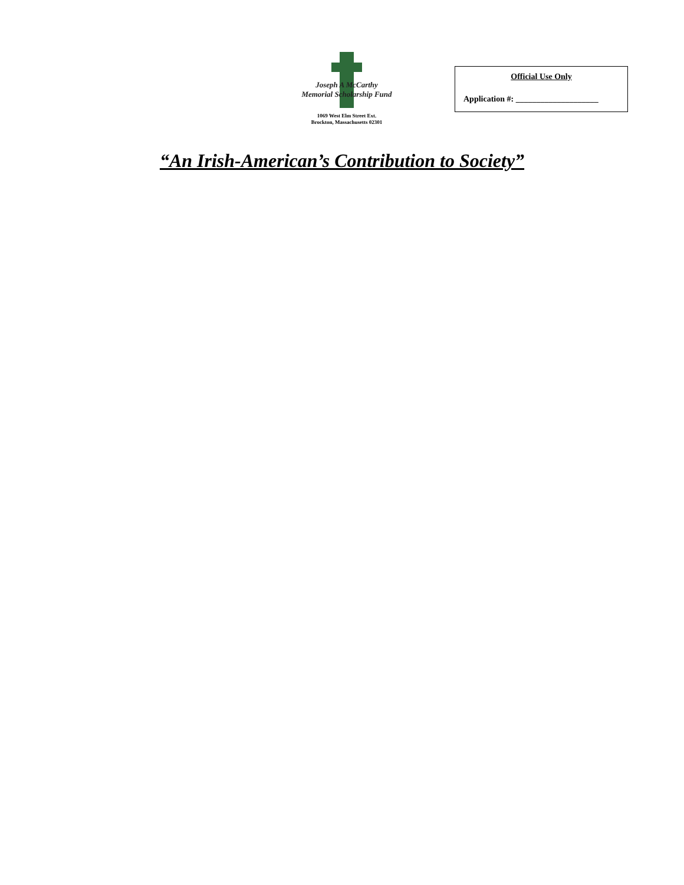Joseph A McCarthy
Memorial Scholarship Fund
1069 West Elm Street Ext.
Brockton, Massachusetts 02301
Official Use Only
Application #: ____________________
“An Irish-American’s Contribution to Society”